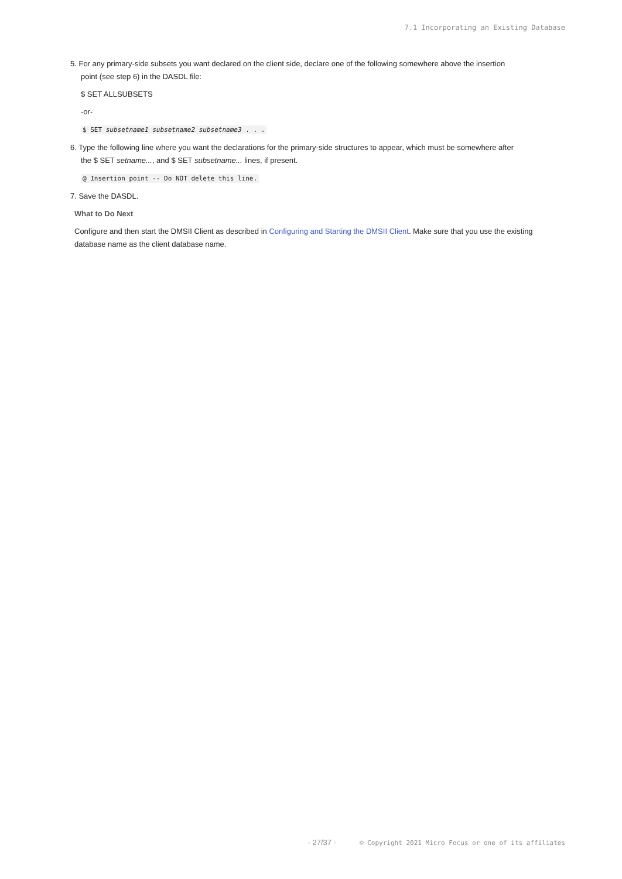7.1 Incorporating an Existing Database
5. For any primary-side subsets you want declared on the client side, declare one of the following somewhere above the insertion
point (see step 6) in the DASDL file:
$ SET ALLSUBSETS
-or-
$ SET subsetname1 subsetname2 subsetname3 . . .
6. Type the following line where you want the declarations for the primary-side structures to appear, which must be somewhere after
the $ SET setname..., and $ SET subsetname... lines, if present.
@ Insertion point -- Do NOT delete this line.
7. Save the DASDL.
What to Do Next
Configure and then start the DMSII Client as described in Configuring and Starting the DMSII Client. Make sure that you use the existing database name as the client database name.
- 27/37 - © Copyright 2021 Micro Focus or one of its affiliates